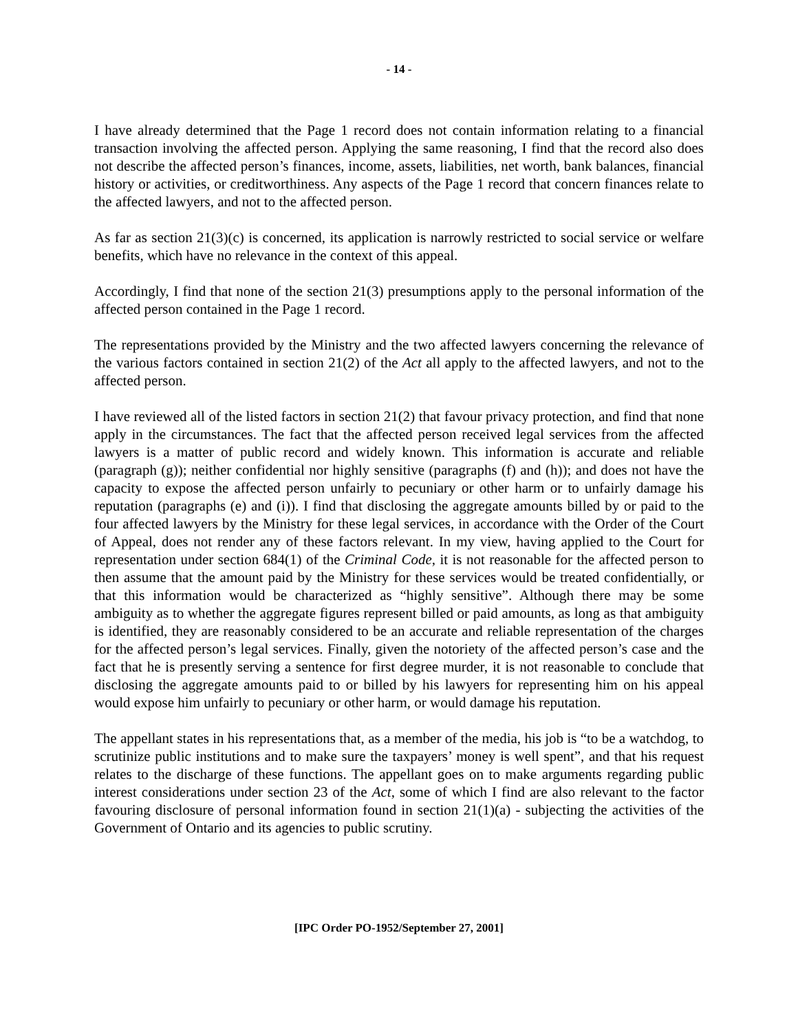- 14 -
I have already determined that the Page 1 record does not contain information relating to a financial transaction involving the affected person. Applying the same reasoning, I find that the record also does not describe the affected person’s finances, income, assets, liabilities, net worth, bank balances, financial history or activities, or creditworthiness. Any aspects of the Page 1 record that concern finances relate to the affected lawyers, and not to the affected person.
As far as section 21(3)(c) is concerned, its application is narrowly restricted to social service or welfare benefits, which have no relevance in the context of this appeal.
Accordingly, I find that none of the section 21(3) presumptions apply to the personal information of the affected person contained in the Page 1 record.
The representations provided by the Ministry and the two affected lawyers concerning the relevance of the various factors contained in section 21(2) of the Act all apply to the affected lawyers, and not to the affected person.
I have reviewed all of the listed factors in section 21(2) that favour privacy protection, and find that none apply in the circumstances. The fact that the affected person received legal services from the affected lawyers is a matter of public record and widely known. This information is accurate and reliable (paragraph (g)); neither confidential nor highly sensitive (paragraphs (f) and (h)); and does not have the capacity to expose the affected person unfairly to pecuniary or other harm or to unfairly damage his reputation (paragraphs (e) and (i)). I find that disclosing the aggregate amounts billed by or paid to the four affected lawyers by the Ministry for these legal services, in accordance with the Order of the Court of Appeal, does not render any of these factors relevant. In my view, having applied to the Court for representation under section 684(1) of the Criminal Code, it is not reasonable for the affected person to then assume that the amount paid by the Ministry for these services would be treated confidentially, or that this information would be characterized as “highly sensitive”. Although there may be some ambiguity as to whether the aggregate figures represent billed or paid amounts, as long as that ambiguity is identified, they are reasonably considered to be an accurate and reliable representation of the charges for the affected person’s legal services. Finally, given the notoriety of the affected person’s case and the fact that he is presently serving a sentence for first degree murder, it is not reasonable to conclude that disclosing the aggregate amounts paid to or billed by his lawyers for representing him on his appeal would expose him unfairly to pecuniary or other harm, or would damage his reputation.
The appellant states in his representations that, as a member of the media, his job is “to be a watchdog, to scrutinize public institutions and to make sure the taxpayers’ money is well spent”, and that his request relates to the discharge of these functions. The appellant goes on to make arguments regarding public interest considerations under section 23 of the Act, some of which I find are also relevant to the factor favouring disclosure of personal information found in section 21(1)(a) - subjecting the activities of the Government of Ontario and its agencies to public scrutiny.
[IPC Order PO-1952/September 27, 2001]